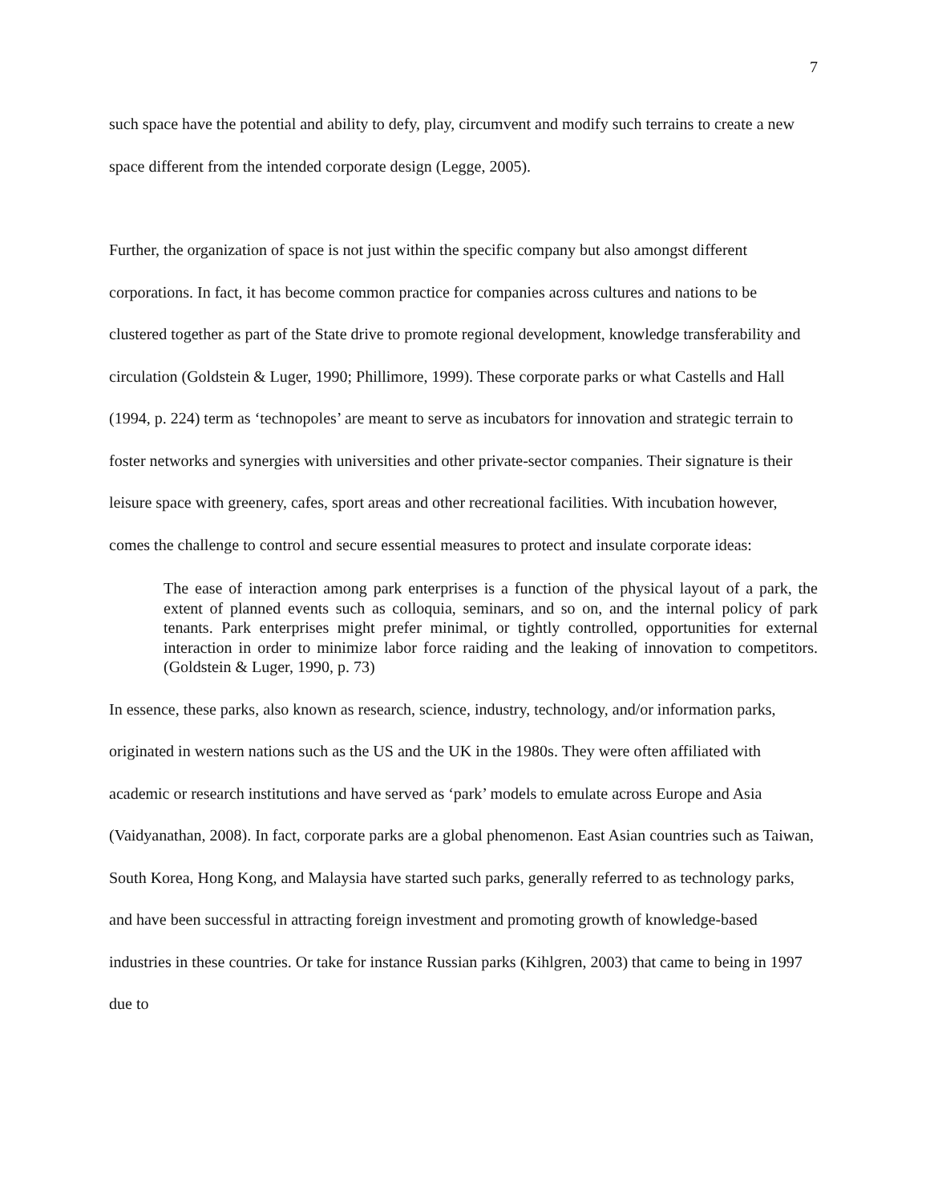7
such space have the potential and ability to defy, play, circumvent and modify such terrains to create a new space different from the intended corporate design (Legge, 2005).
Further, the organization of space is not just within the specific company but also amongst different corporations. In fact, it has become common practice for companies across cultures and nations to be clustered together as part of the State drive to promote regional development, knowledge transferability and circulation (Goldstein & Luger, 1990; Phillimore, 1999). These corporate parks or what Castells and Hall (1994, p. 224) term as ‘technopoles’ are meant to serve as incubators for innovation and strategic terrain to foster networks and synergies with universities and other private-sector companies. Their signature is their leisure space with greenery, cafes, sport areas and other recreational facilities. With incubation however, comes the challenge to control and secure essential measures to protect and insulate corporate ideas:
The ease of interaction among park enterprises is a function of the physical layout of a park, the extent of planned events such as colloquia, seminars, and so on, and the internal policy of park tenants. Park enterprises might prefer minimal, or tightly controlled, opportunities for external interaction in order to minimize labor force raiding and the leaking of innovation to competitors. (Goldstein & Luger, 1990, p. 73)
In essence, these parks, also known as research, science, industry, technology, and/or information parks, originated in western nations such as the US and the UK in the 1980s. They were often affiliated with academic or research institutions and have served as ‘park’ models to emulate across Europe and Asia (Vaidyanathan, 2008). In fact, corporate parks are a global phenomenon. East Asian countries such as Taiwan, South Korea, Hong Kong, and Malaysia have started such parks, generally referred to as technology parks, and have been successful in attracting foreign investment and promoting growth of knowledge-based industries in these countries. Or take for instance Russian parks (Kihlgren, 2003) that came to being in 1997 due to